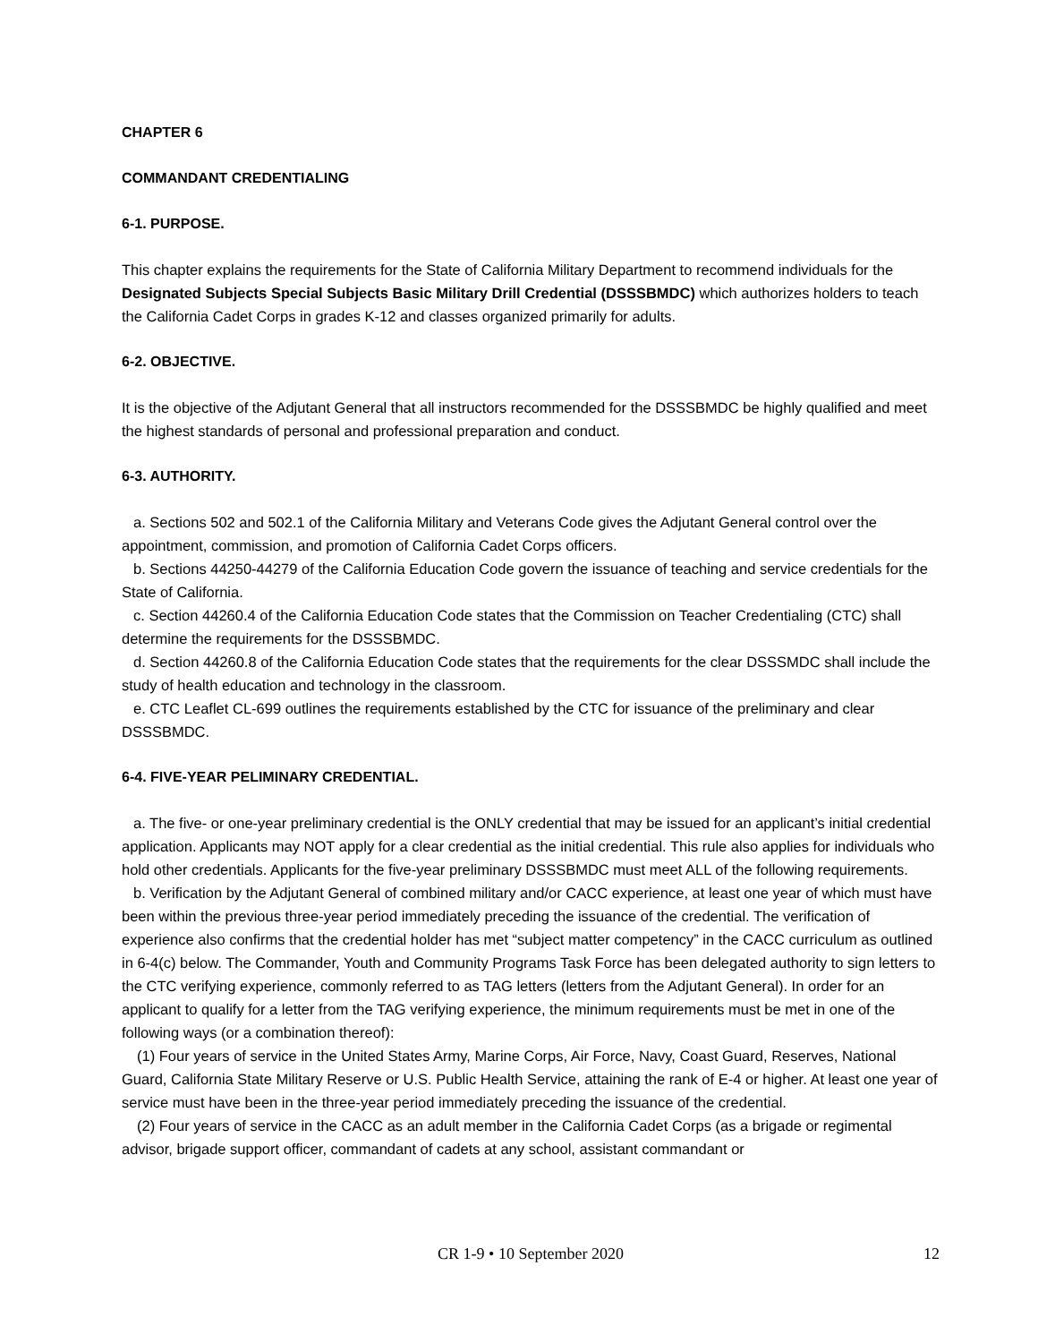CHAPTER 6
COMMANDANT CREDENTIALING
6-1. PURPOSE.
This chapter explains the requirements for the State of California Military Department to recommend individuals for the Designated Subjects Special Subjects Basic Military Drill Credential (DSSSBMDC) which authorizes holders to teach the California Cadet Corps in grades K-12 and classes organized primarily for adults.
6-2. OBJECTIVE.
It is the objective of the Adjutant General that all instructors recommended for the DSSSBMDC be highly qualified and meet the highest standards of personal and professional preparation and conduct.
6-3. AUTHORITY.
a. Sections 502 and 502.1 of the California Military and Veterans Code gives the Adjutant General control over the appointment, commission, and promotion of California Cadet Corps officers.
b. Sections 44250-44279 of the California Education Code govern the issuance of teaching and service credentials for the State of California.
c. Section 44260.4 of the California Education Code states that the Commission on Teacher Credentialing (CTC) shall determine the requirements for the DSSSBMDC.
d. Section 44260.8 of the California Education Code states that the requirements for the clear DSSSMDC shall include the study of health education and technology in the classroom.
e. CTC Leaflet CL-699 outlines the requirements established by the CTC for issuance of the preliminary and clear DSSSBMDC.
6-4. FIVE-YEAR PELIMINARY CREDENTIAL.
a. The five- or one-year preliminary credential is the ONLY credential that may be issued for an applicant’s initial credential application. Applicants may NOT apply for a clear credential as the initial credential. This rule also applies for individuals who hold other credentials. Applicants for the five-year preliminary DSSSBMDC must meet ALL of the following requirements.
b. Verification by the Adjutant General of combined military and/or CACC experience, at least one year of which must have been within the previous three-year period immediately preceding the issuance of the credential. The verification of experience also confirms that the credential holder has met “subject matter competency” in the CACC curriculum as outlined in 6-4(c) below. The Commander, Youth and Community Programs Task Force has been delegated authority to sign letters to the CTC verifying experience, commonly referred to as TAG letters (letters from the Adjutant General). In order for an applicant to qualify for a letter from the TAG verifying experience, the minimum requirements must be met in one of the following ways (or a combination thereof):
(1) Four years of service in the United States Army, Marine Corps, Air Force, Navy, Coast Guard, Reserves, National Guard, California State Military Reserve or U.S. Public Health Service, attaining the rank of E-4 or higher. At least one year of service must have been in the three-year period immediately preceding the issuance of the credential.
(2) Four years of service in the CACC as an adult member in the California Cadet Corps (as a brigade or regimental advisor, brigade support officer, commandant of cadets at any school, assistant commandant or
CR 1-9 • 10 September 2020
12